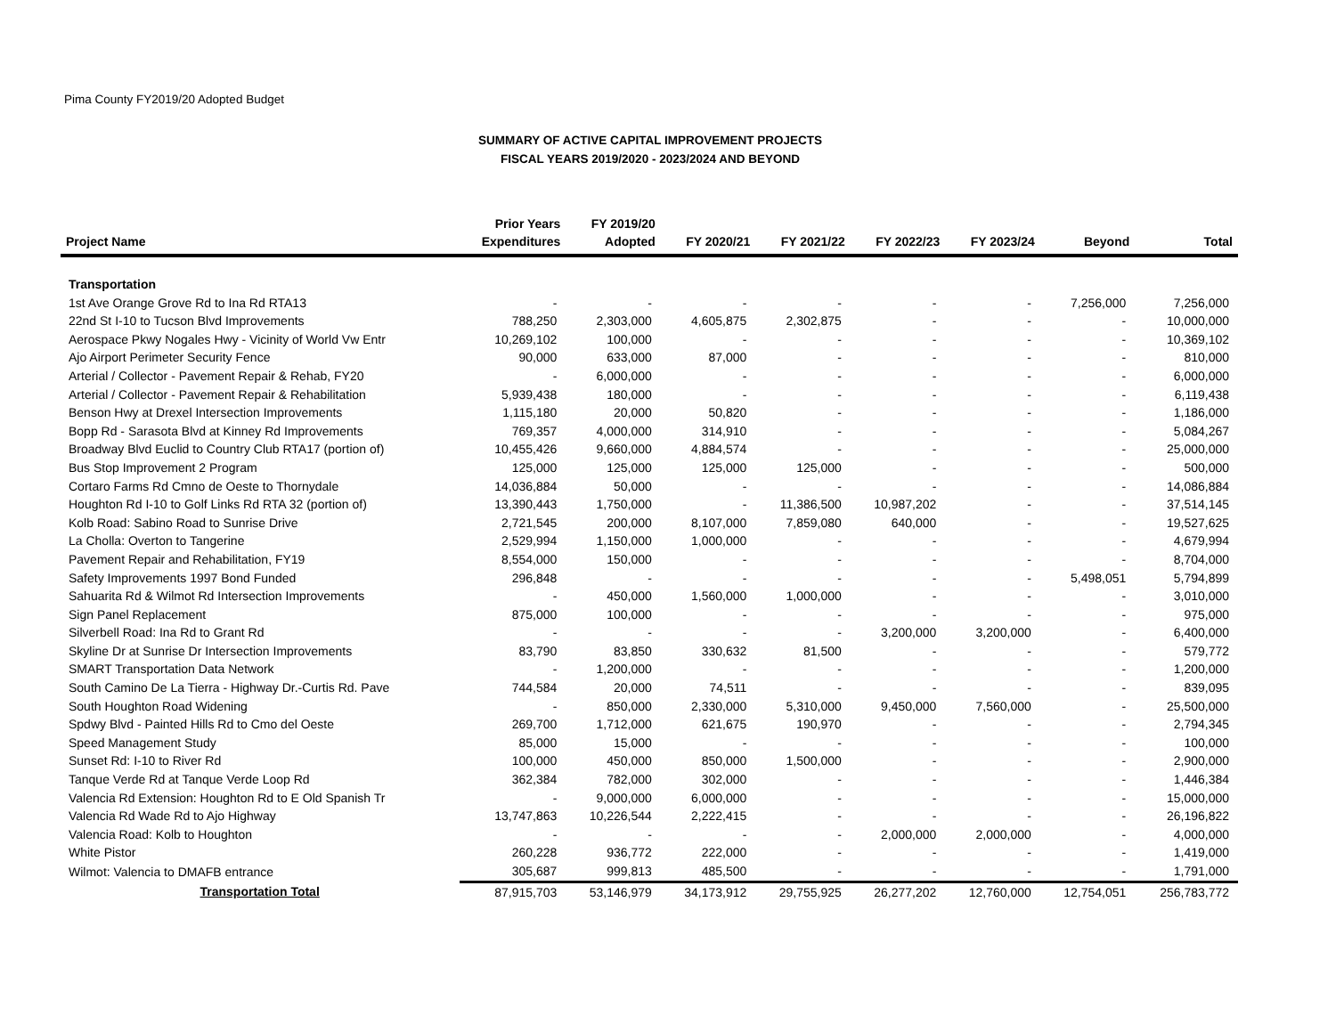Pima County FY2019/20 Adopted Budget
SUMMARY OF ACTIVE CAPITAL IMPROVEMENT PROJECTS
FISCAL YEARS 2019/2020 - 2023/2024 AND BEYOND
| Project Name | Prior Years Expenditures | FY 2019/20 Adopted | FY 2020/21 | FY 2021/22 | FY 2022/23 | FY 2023/24 | Beyond | Total |
| --- | --- | --- | --- | --- | --- | --- | --- | --- |
| Transportation | | | | | | | | |
| 1st Ave Orange Grove Rd to Ina Rd RTA13 | - | - | - | - | - | - | 7,256,000 | 7,256,000 |
| 22nd St I-10 to Tucson Blvd Improvements | 788,250 | 2,303,000 | 4,605,875 | 2,302,875 | - | - | - | 10,000,000 |
| Aerospace Pkwy Nogales Hwy - Vicinity of World Vw Entr | 10,269,102 | 100,000 | - | - | - | - | - | 10,369,102 |
| Ajo Airport Perimeter Security Fence | 90,000 | 633,000 | 87,000 | - | - | - | - | 810,000 |
| Arterial / Collector - Pavement Repair & Rehab, FY20 | - | 6,000,000 | - | - | - | - | - | 6,000,000 |
| Arterial / Collector - Pavement Repair & Rehabilitation | 5,939,438 | 180,000 | - | - | - | - | - | 6,119,438 |
| Benson Hwy at Drexel Intersection Improvements | 1,115,180 | 20,000 | 50,820 | - | - | - | - | 1,186,000 |
| Bopp Rd - Sarasota Blvd at Kinney Rd Improvements | 769,357 | 4,000,000 | 314,910 | - | - | - | - | 5,084,267 |
| Broadway Blvd Euclid to Country Club RTA17 (portion of) | 10,455,426 | 9,660,000 | 4,884,574 | - | - | - | - | 25,000,000 |
| Bus Stop Improvement 2 Program | 125,000 | 125,000 | 125,000 | 125,000 | - | - | - | 500,000 |
| Cortaro Farms Rd Cmno de Oeste to Thornydale | 14,036,884 | 50,000 | - | - | - | - | - | 14,086,884 |
| Houghton Rd I-10 to Golf Links Rd RTA 32 (portion of) | 13,390,443 | 1,750,000 | - | 11,386,500 | 10,987,202 | - | - | 37,514,145 |
| Kolb Road: Sabino Road to Sunrise Drive | 2,721,545 | 200,000 | 8,107,000 | 7,859,080 | 640,000 | - | - | 19,527,625 |
| La Cholla: Overton to Tangerine | 2,529,994 | 1,150,000 | 1,000,000 | - | - | - | - | 4,679,994 |
| Pavement Repair and Rehabilitation, FY19 | 8,554,000 | 150,000 | - | - | - | - | - | 8,704,000 |
| Safety Improvements 1997 Bond Funded | 296,848 | - | - | - | - | - | 5,498,051 | 5,794,899 |
| Sahuarita Rd & Wilmot Rd Intersection Improvements | - | 450,000 | 1,560,000 | 1,000,000 | - | - | - | 3,010,000 |
| Sign Panel Replacement | 875,000 | 100,000 | - | - | - | - | - | 975,000 |
| Silverbell Road: Ina Rd to Grant Rd | - | - | - | - | 3,200,000 | 3,200,000 | - | 6,400,000 |
| Skyline Dr at Sunrise Dr Intersection Improvements | 83,790 | 83,850 | 330,632 | 81,500 | - | - | - | 579,772 |
| SMART Transportation Data Network | - | 1,200,000 | - | - | - | - | - | 1,200,000 |
| South Camino De La Tierra - Highway Dr.-Curtis Rd. Pave | 744,584 | 20,000 | 74,511 | - | - | - | - | 839,095 |
| South Houghton Road Widening | - | 850,000 | 2,330,000 | 5,310,000 | 9,450,000 | 7,560,000 | - | 25,500,000 |
| Spdwy Blvd - Painted Hills Rd to Cmo del Oeste | 269,700 | 1,712,000 | 621,675 | 190,970 | - | - | - | 2,794,345 |
| Speed Management Study | 85,000 | 15,000 | - | - | - | - | - | 100,000 |
| Sunset Rd: I-10 to River Rd | 100,000 | 450,000 | 850,000 | 1,500,000 | - | - | - | 2,900,000 |
| Tanque Verde Rd at Tanque Verde Loop Rd | 362,384 | 782,000 | 302,000 | - | - | - | - | 1,446,384 |
| Valencia Rd Extension: Houghton Rd to E Old Spanish Tr | - | 9,000,000 | 6,000,000 | - | - | - | - | 15,000,000 |
| Valencia Rd Wade Rd to Ajo Highway | 13,747,863 | 10,226,544 | 2,222,415 | - | - | - | - | 26,196,822 |
| Valencia Road: Kolb to Houghton | - | - | - | - | 2,000,000 | 2,000,000 | - | 4,000,000 |
| White Pistor | 260,228 | 936,772 | 222,000 | - | - | - | - | 1,419,000 |
| Wilmot: Valencia to DMAFB entrance | 305,687 | 999,813 | 485,500 | - | - | - | - | 1,791,000 |
| Transportation Total | 87,915,703 | 53,146,979 | 34,173,912 | 29,755,925 | 26,277,202 | 12,760,000 | 12,754,051 | 256,783,772 |